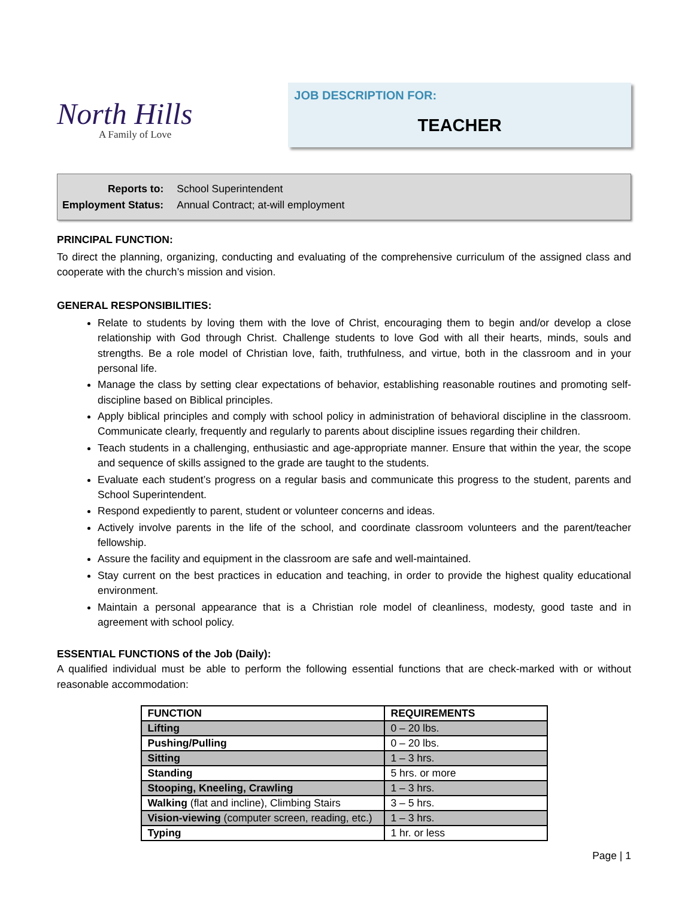North Hills
A Family of Love
JOB DESCRIPTION FOR:
TEACHER
| Reports to: | School Superintendent |
| Employment Status: | Annual Contract; at-will employment |
PRINCIPAL FUNCTION:
To direct the planning, organizing, conducting and evaluating of the comprehensive curriculum of the assigned class and cooperate with the church’s mission and vision.
GENERAL RESPONSIBILITIES:
Relate to students by loving them with the love of Christ, encouraging them to begin and/or develop a close relationship with God through Christ. Challenge students to love God with all their hearts, minds, souls and strengths. Be a role model of Christian love, faith, truthfulness, and virtue, both in the classroom and in your personal life.
Manage the class by setting clear expectations of behavior, establishing reasonable routines and promoting self-discipline based on Biblical principles.
Apply biblical principles and comply with school policy in administration of behavioral discipline in the classroom. Communicate clearly, frequently and regularly to parents about discipline issues regarding their children.
Teach students in a challenging, enthusiastic and age-appropriate manner. Ensure that within the year, the scope and sequence of skills assigned to the grade are taught to the students.
Evaluate each student’s progress on a regular basis and communicate this progress to the student, parents and School Superintendent.
Respond expediently to parent, student or volunteer concerns and ideas.
Actively involve parents in the life of the school, and coordinate classroom volunteers and the parent/teacher fellowship.
Assure the facility and equipment in the classroom are safe and well-maintained.
Stay current on the best practices in education and teaching, in order to provide the highest quality educational environment.
Maintain a personal appearance that is a Christian role model of cleanliness, modesty, good taste and in agreement with school policy.
ESSENTIAL FUNCTIONS of the Job (Daily):
A qualified individual must be able to perform the following essential functions that are check-marked with or without reasonable accommodation:
| FUNCTION | REQUIREMENTS |
| --- | --- |
| Lifting | 0 – 20 lbs. |
| Pushing/Pulling | 0 – 20 lbs. |
| Sitting | 1 – 3 hrs. |
| Standing | 5 hrs. or more |
| Stooping, Kneeling, Crawling | 1 – 3 hrs. |
| Walking (flat and incline), Climbing Stairs | 3 – 5 hrs. |
| Vision-viewing (computer screen, reading, etc.) | 1 – 3 hrs. |
| Typing | 1 hr. or less |
Page | 1